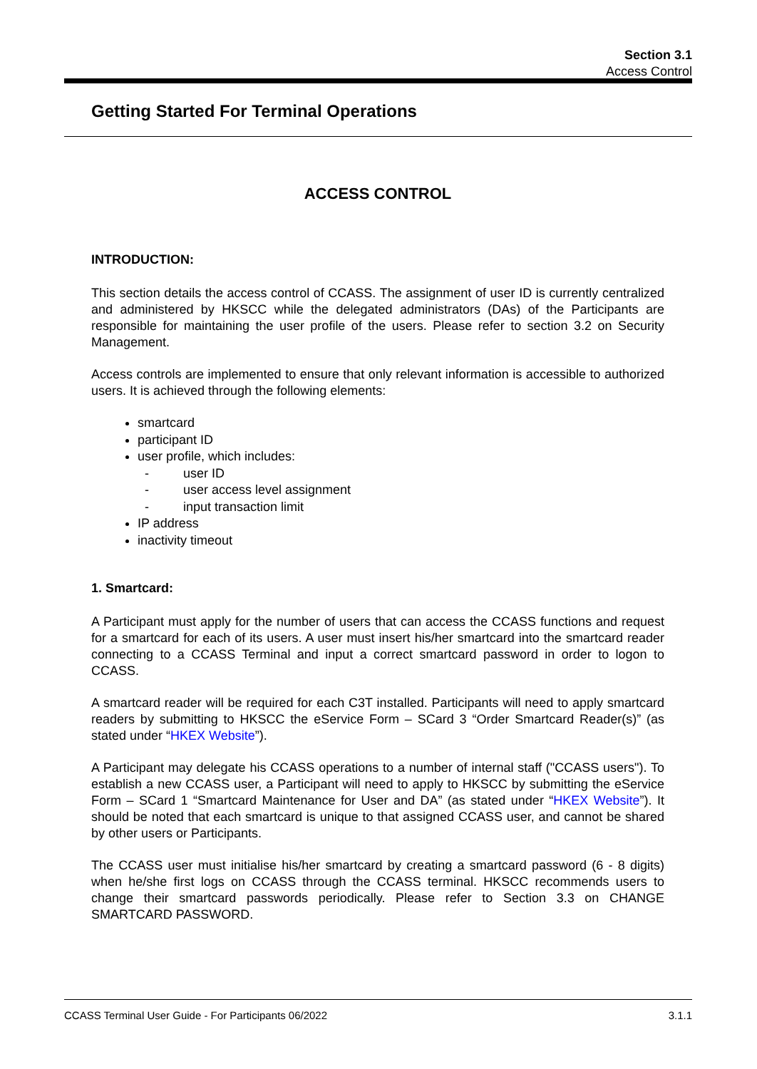Section 3.1
Access Control
Getting Started For Terminal Operations
ACCESS CONTROL
INTRODUCTION:
This section details the access control of CCASS. The assignment of user ID is currently centralized and administered by HKSCC while the delegated administrators (DAs) of the Participants are responsible for maintaining the user profile of the users. Please refer to section 3.2 on Security Management.
Access controls are implemented to ensure that only relevant information is accessible to authorized users. It is achieved through the following elements:
smartcard
participant ID
user profile, which includes:
- user ID
- user access level assignment
- input transaction limit
IP address
inactivity timeout
1. Smartcard:
A Participant must apply for the number of users that can access the CCASS functions and request for a smartcard for each of its users. A user must insert his/her smartcard into the smartcard reader connecting to a CCASS Terminal and input a correct smartcard password in order to logon to CCASS.
A smartcard reader will be required for each C3T installed. Participants will need to apply smartcard readers by submitting to HKSCC the eService Form – SCard 3 “Order Smartcard Reader(s)” (as stated under “HKEX Website”).
A Participant may delegate his CCASS operations to a number of internal staff ("CCASS users"). To establish a new CCASS user, a Participant will need to apply to HKSCC by submitting the eService Form – SCard 1 “Smartcard Maintenance for User and DA” (as stated under “HKEX Website”). It should be noted that each smartcard is unique to that assigned CCASS user, and cannot be shared by other users or Participants.
The CCASS user must initialise his/her smartcard by creating a smartcard password (6 - 8 digits) when he/she first logs on CCASS through the CCASS terminal. HKSCC recommends users to change their smartcard passwords periodically. Please refer to Section 3.3 on CHANGE SMARTCARD PASSWORD.
CCASS Terminal User Guide - For Participants 06/2022 3.1.1